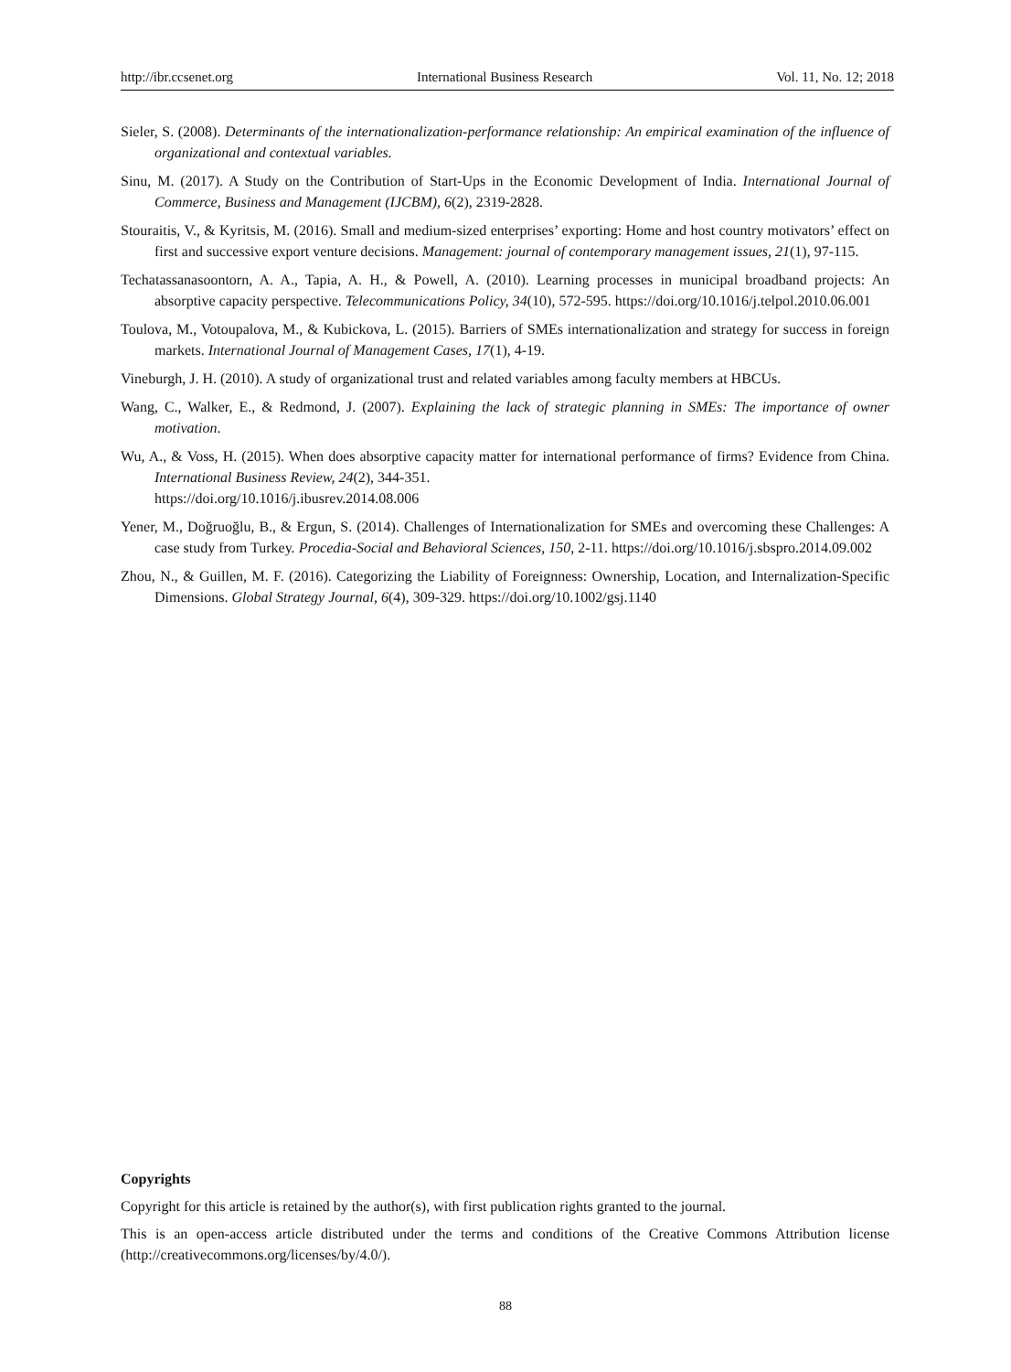http://ibr.ccsenet.org International Business Research Vol. 11, No. 12; 2018
Sieler, S. (2008). Determinants of the internationalization-performance relationship: An empirical examination of the influence of organizational and contextual variables.
Sinu, M. (2017). A Study on the Contribution of Start-Ups in the Economic Development of India. International Journal of Commerce, Business and Management (IJCBM), 6(2), 2319-2828.
Stouraitis, V., & Kyritsis, M. (2016). Small and medium-sized enterprises’ exporting: Home and host country motivators’ effect on first and successive export venture decisions. Management: journal of contemporary management issues, 21(1), 97-115.
Techatassanasoontorn, A. A., Tapia, A. H., & Powell, A. (2010). Learning processes in municipal broadband projects: An absorptive capacity perspective. Telecommunications Policy, 34(10), 572-595. https://doi.org/10.1016/j.telpol.2010.06.001
Toulova, M., Votoupalova, M., & Kubickova, L. (2015). Barriers of SMEs internationalization and strategy for success in foreign markets. International Journal of Management Cases, 17(1), 4-19.
Vineburgh, J. H. (2010). A study of organizational trust and related variables among faculty members at HBCUs.
Wang, C., Walker, E., & Redmond, J. (2007). Explaining the lack of strategic planning in SMEs: The importance of owner motivation.
Wu, A., & Voss, H. (2015). When does absorptive capacity matter for international performance of firms? Evidence from China. International Business Review, 24(2), 344-351.
https://doi.org/10.1016/j.ibusrev.2014.08.006
Yener, M., Doğruoğlu, B., & Ergun, S. (2014). Challenges of Internationalization for SMEs and overcoming these Challenges: A case study from Turkey. Procedia-Social and Behavioral Sciences, 150, 2-11. https://doi.org/10.1016/j.sbspro.2014.09.002
Zhou, N., & Guillen, M. F. (2016). Categorizing the Liability of Foreignness: Ownership, Location, and Internalization-Specific Dimensions. Global Strategy Journal, 6(4), 309-329. https://doi.org/10.1002/gsj.1140
Copyrights
Copyright for this article is retained by the author(s), with first publication rights granted to the journal.
This is an open-access article distributed under the terms and conditions of the Creative Commons Attribution license (http://creativecommons.org/licenses/by/4.0/).
88